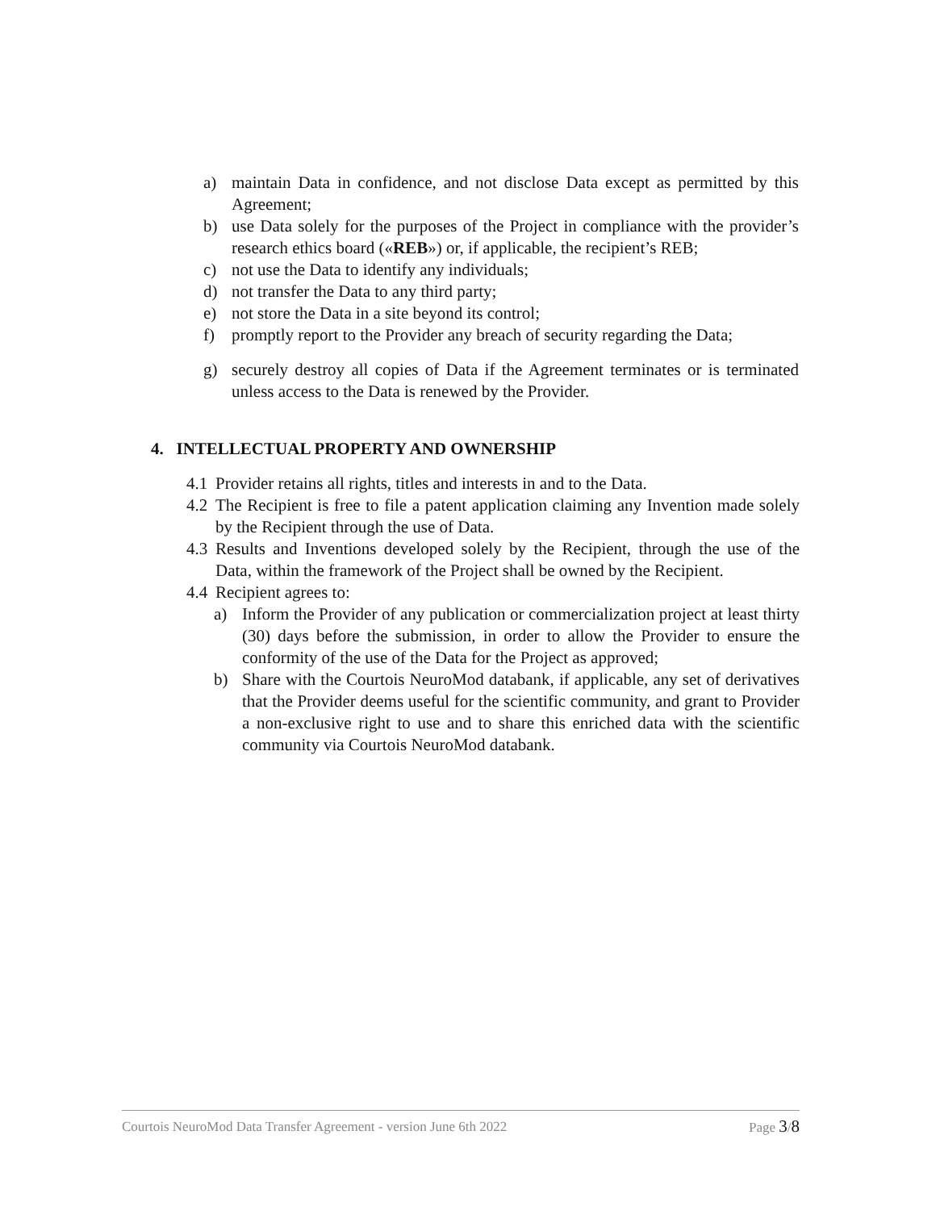a) maintain Data in confidence, and not disclose Data except as permitted by this Agreement;
b) use Data solely for the purposes of the Project in compliance with the provider’s research ethics board («REB») or, if applicable, the recipient’s REB;
c) not use the Data to identify any individuals;
d) not transfer the Data to any third party;
e) not store the Data in a site beyond its control;
f) promptly report to the Provider any breach of security regarding the Data;
g) securely destroy all copies of Data if the Agreement terminates or is terminated unless access to the Data is renewed by the Provider.
4. INTELLECTUAL PROPERTY AND OWNERSHIP
4.1 Provider retains all rights, titles and interests in and to the Data.
4.2 The Recipient is free to file a patent application claiming any Invention made solely by the Recipient through the use of Data.
4.3 Results and Inventions developed solely by the Recipient, through the use of the Data, within the framework of the Project shall be owned by the Recipient.
4.4 Recipient agrees to:
a) Inform the Provider of any publication or commercialization project at least thirty (30) days before the submission, in order to allow the Provider to ensure the conformity of the use of the Data for the Project as approved;
b) Share with the Courtois NeuroMod databank, if applicable, any set of derivatives that the Provider deems useful for the scientific community, and grant to Provider a non-exclusive right to use and to share this enriched data with the scientific community via Courtois NeuroMod databank.
Courtois NeuroMod Data Transfer Agreement - version June 6th 2022 Page 3/8